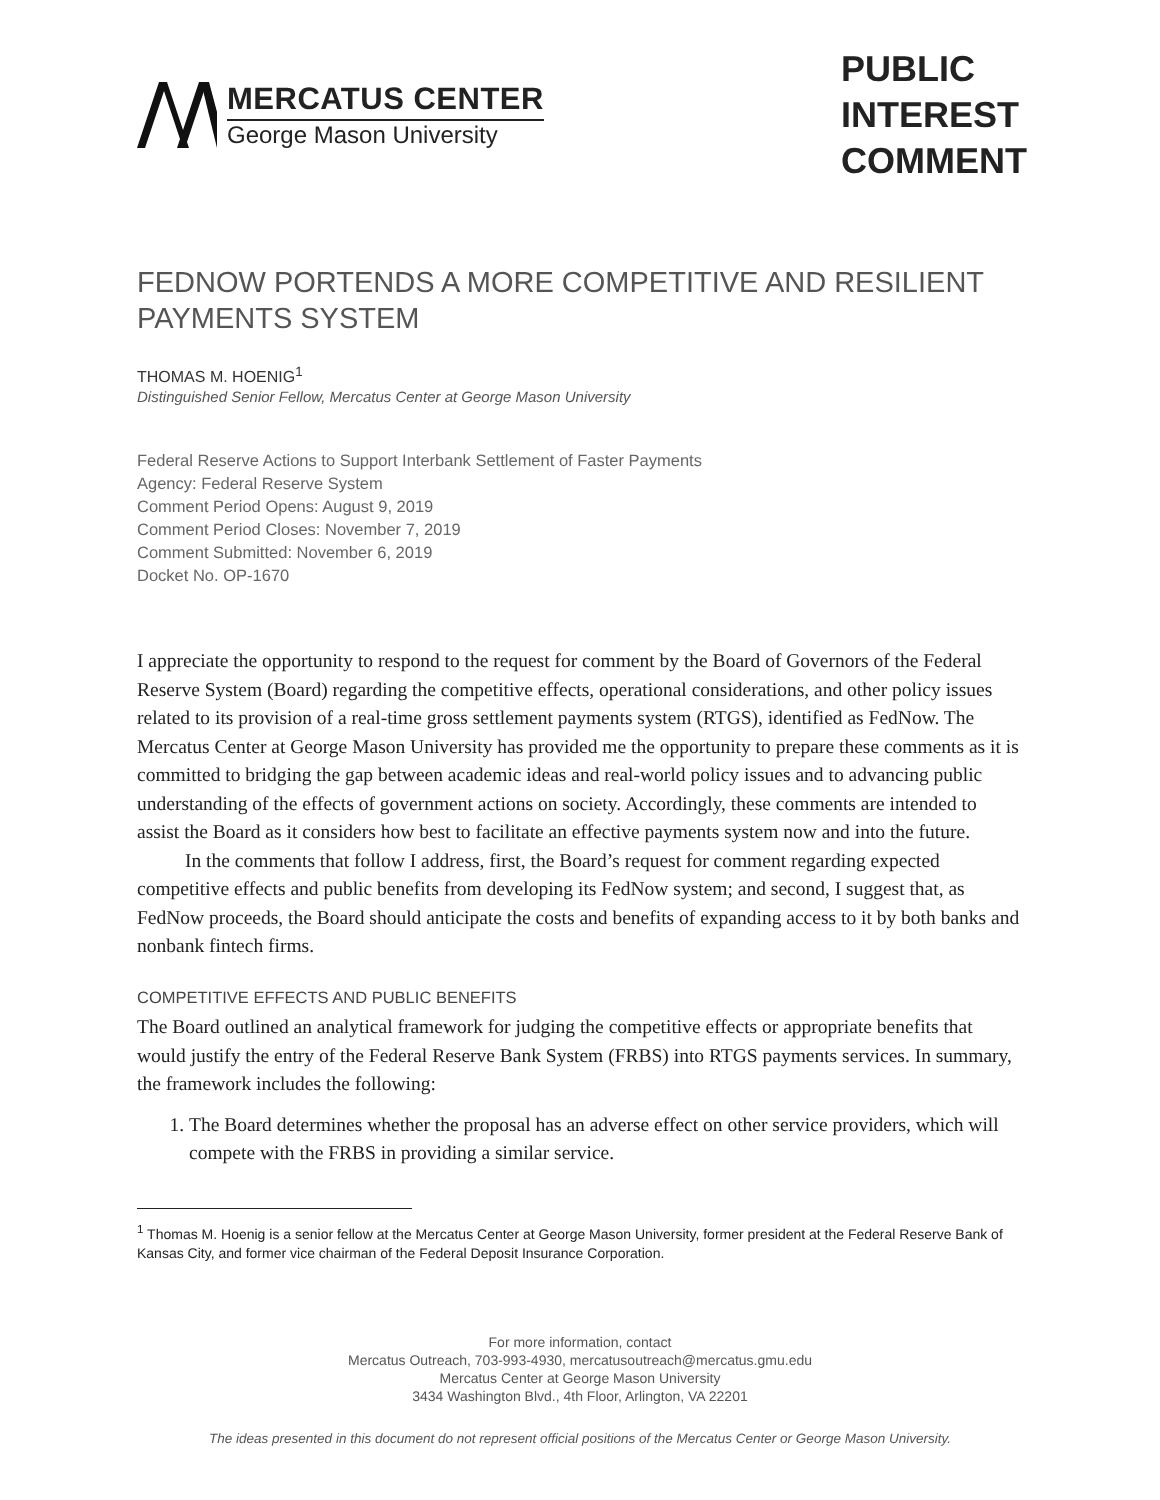MERCATUS CENTER
George Mason University
PUBLIC
INTEREST
COMMENT
FEDNOW PORTENDS A MORE COMPETITIVE AND RESILIENT PAYMENTS SYSTEM
THOMAS M. HOENIG<sup>1</sup>
Distinguished Senior Fellow, Mercatus Center at George Mason University
Federal Reserve Actions to Support Interbank Settlement of Faster Payments
Agency: Federal Reserve System
Comment Period Opens: August 9, 2019
Comment Period Closes: November 7, 2019
Comment Submitted: November 6, 2019
Docket No. OP-1670
I appreciate the opportunity to respond to the request for comment by the Board of Governors of the Federal Reserve System (Board) regarding the competitive effects, operational considerations, and other policy issues related to its provision of a real-time gross settlement payments system (RTGS), identified as FedNow. The Mercatus Center at George Mason University has provided me the opportunity to prepare these comments as it is committed to bridging the gap between academic ideas and real-world policy issues and to advancing public understanding of the effects of government actions on society. Accordingly, these comments are intended to assist the Board as it considers how best to facilitate an effective payments system now and into the future.
In the comments that follow I address, first, the Board’s request for comment regarding expected competitive effects and public benefits from developing its FedNow system; and second, I suggest that, as FedNow proceeds, the Board should anticipate the costs and benefits of expanding access to it by both banks and nonbank fintech firms.
COMPETITIVE EFFECTS AND PUBLIC BENEFITS
The Board outlined an analytical framework for judging the competitive effects or appropriate benefits that would justify the entry of the Federal Reserve Bank System (FRBS) into RTGS payments services. In summary, the framework includes the following:
1. The Board determines whether the proposal has an adverse effect on other service providers, which will compete with the FRBS in providing a similar service.
<sup>1</sup> Thomas M. Hoenig is a senior fellow at the Mercatus Center at George Mason University, former president at the Federal Reserve Bank of Kansas City, and former vice chairman of the Federal Deposit Insurance Corporation.
For more information, contact
Mercatus Outreach, 703-993-4930, mercatusoutreach@mercatus.gmu.edu
Mercatus Center at George Mason University
3434 Washington Blvd., 4th Floor, Arlington, VA 22201
The ideas presented in this document do not represent official positions of the Mercatus Center or George Mason University.